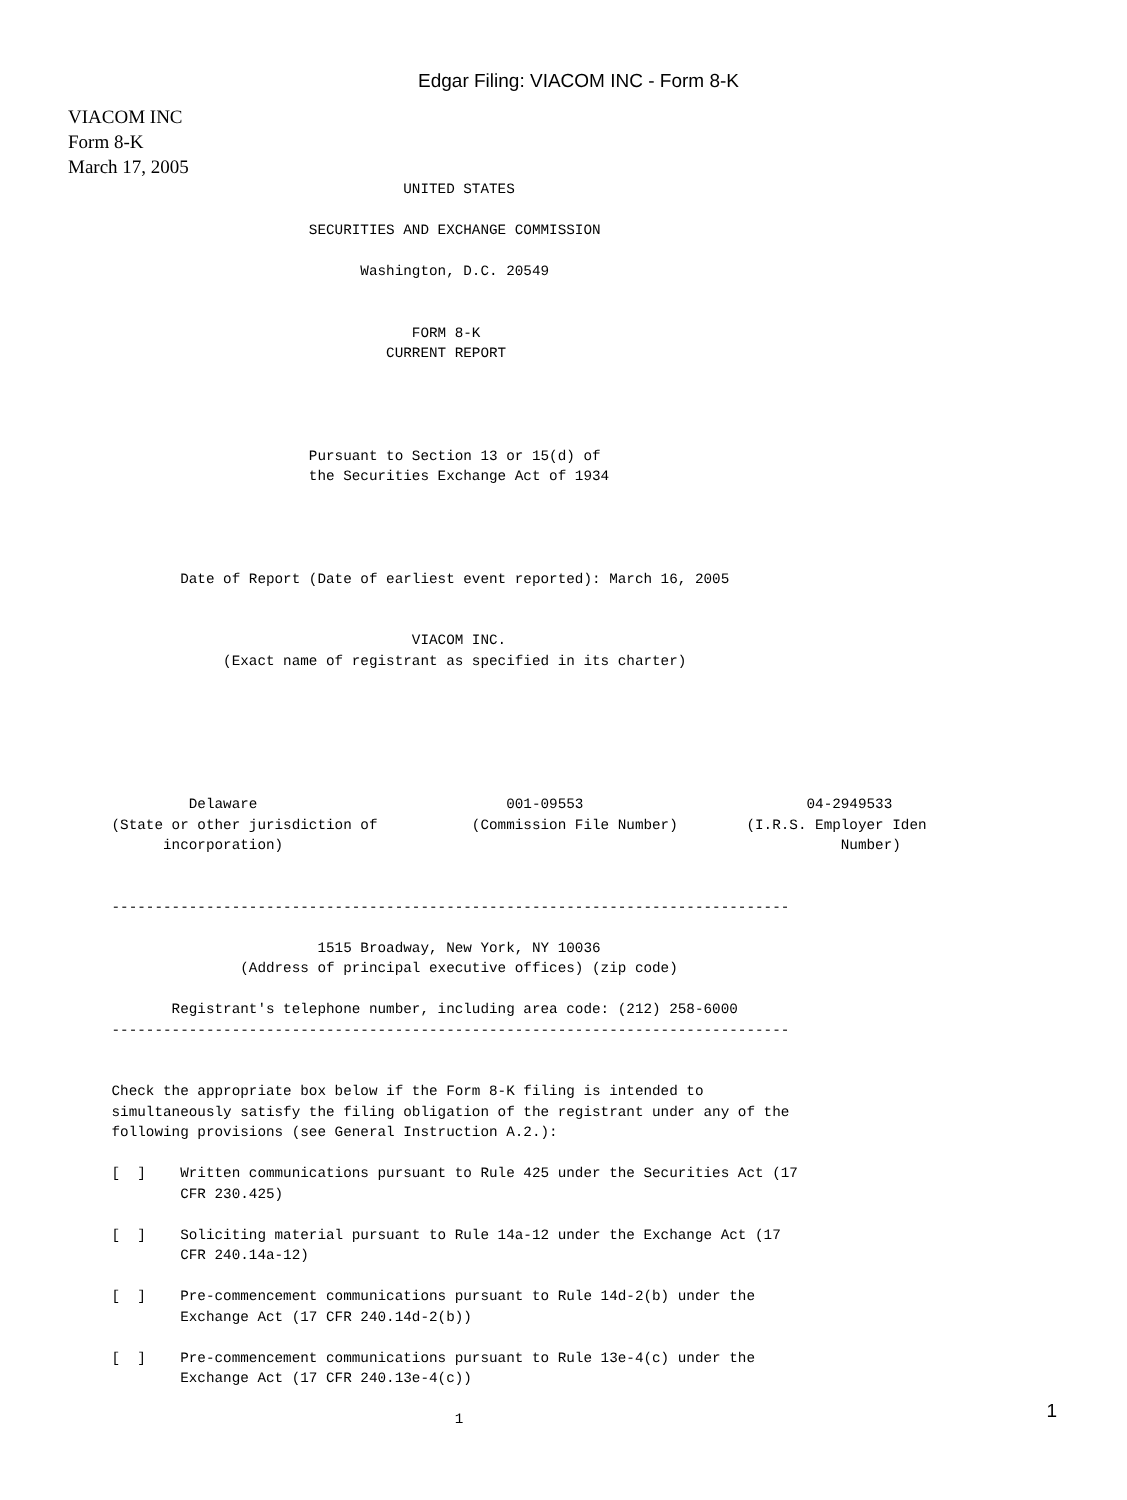Edgar Filing: VIACOM INC - Form 8-K
VIACOM INC
Form 8-K
March 17, 2005
                                               UNITED STATES

                                    SECURITIES AND EXCHANGE COMMISSION

                                          Washington, D.C. 20549


                                                FORM 8-K
                                             CURRENT REPORT




                                    Pursuant to Section 13 or 15(d) of
                                    the Securities Exchange Act of 1934




                     Date of Report (Date of earliest event reported): March 16, 2005


                                                VIACOM INC.
                          (Exact name of registrant as specified in its charter)






                      Delaware                             001-09553                          04-2949533
             (State or other jurisdiction of           (Commission File Number)        (I.R.S. Employer Iden
                   incorporation)                                                                 Number)


             -------------------------------------------------------------------------------

                                     1515 Broadway, New York, NY 10036
                            (Address of principal executive offices) (zip code)

                    Registrant's telephone number, including area code: (212) 258-6000
             -------------------------------------------------------------------------------


             Check the appropriate box below if the Form 8-K filing is intended to
             simultaneously satisfy the filing obligation of the registrant under any of the
             following provisions (see General Instruction A.2.):

             [  ]    Written communications pursuant to Rule 425 under the Securities Act (17
                     CFR 230.425)

             [  ]    Soliciting material pursuant to Rule 14a-12 under the Exchange Act (17
                     CFR 240.14a-12)

             [  ]    Pre-commencement communications pursuant to Rule 14d-2(b) under the
                     Exchange Act (17 CFR 240.14d-2(b))

             [  ]    Pre-commencement communications pursuant to Rule 13e-4(c) under the
                     Exchange Act (17 CFR 240.13e-4(c))

                                                     1
1